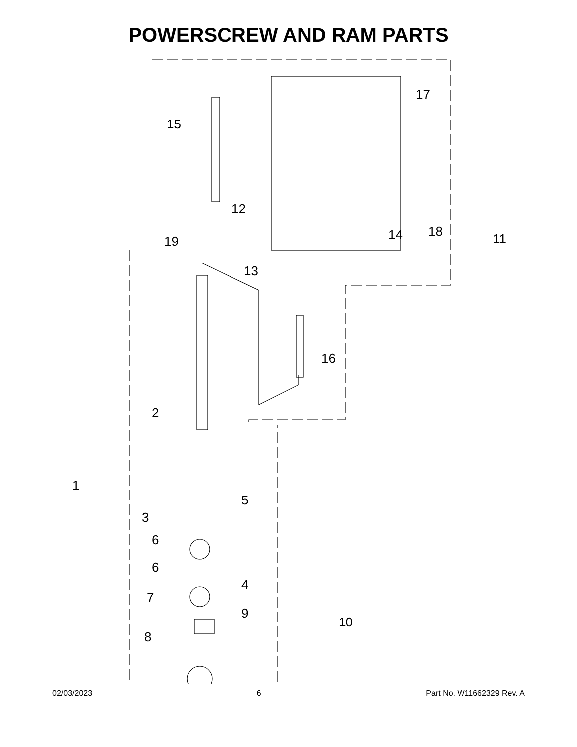POWERSCREW AND RAM PARTS
15
12
17
18
11
14
19
13
16
2
1
5
3
6
6
4
7
9
10
8
02/03/2023 6 Part No. W11662329 Rev. A